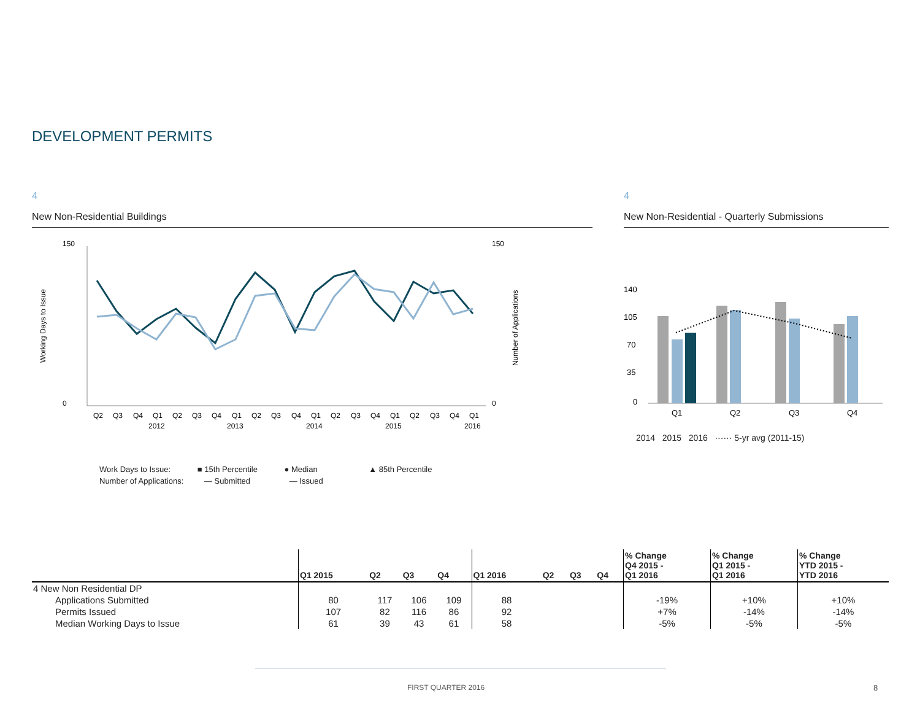DEVELOPMENT PERMITS
4
New Non-Residential Buildings
150
0
150
0
Working Days to Issue
Number of Applications
Q2
Q3
Q4
Q1
Q2
Q3
Q4
Q1
Q2
Q3
Q4
Q1
Q2
Q3
Q4
Q1
Q2
Q3
Q4
Q1
2012
2013
2014
2015
2016
Work Days to Issue: ■ 15th Percentile ● Median ▲ 85th Percentile
Number of Applications: — Submitted — Issued
4
New Non-Residential - Quarterly Submissions
140
105
70
35
0
Q1
Q2
Q3
Q4
2014 2015 2016 ······ 5-yr avg (2011-15)
| | Q1 2015 | Q2 | Q3 | Q4 | Q1 2016 | Q2 | Q3 | Q4 | % Change Q4 2015 - Q1 2016 | % Change Q1 2015 - Q1 2016 | % Change YTD 2015 - YTD 2016 |
| --- | --- | --- | --- | --- | --- | --- | --- | --- | --- | --- | --- |
| 4 New Non Residential DP | | | | | | | | | | | |
| Applications Submitted | 80 | 117 | 106 | 109 | 88 | | | | -19% | +10% | +10% |
| Permits Issued | 107 | 82 | 116 | 86 | 92 | | | | +7% | -14% | -14% |
| Median Working Days to Issue | 61 | 39 | 43 | 61 | 58 | | | | -5% | -5% | -5% |
FIRST QUARTER 2016 8